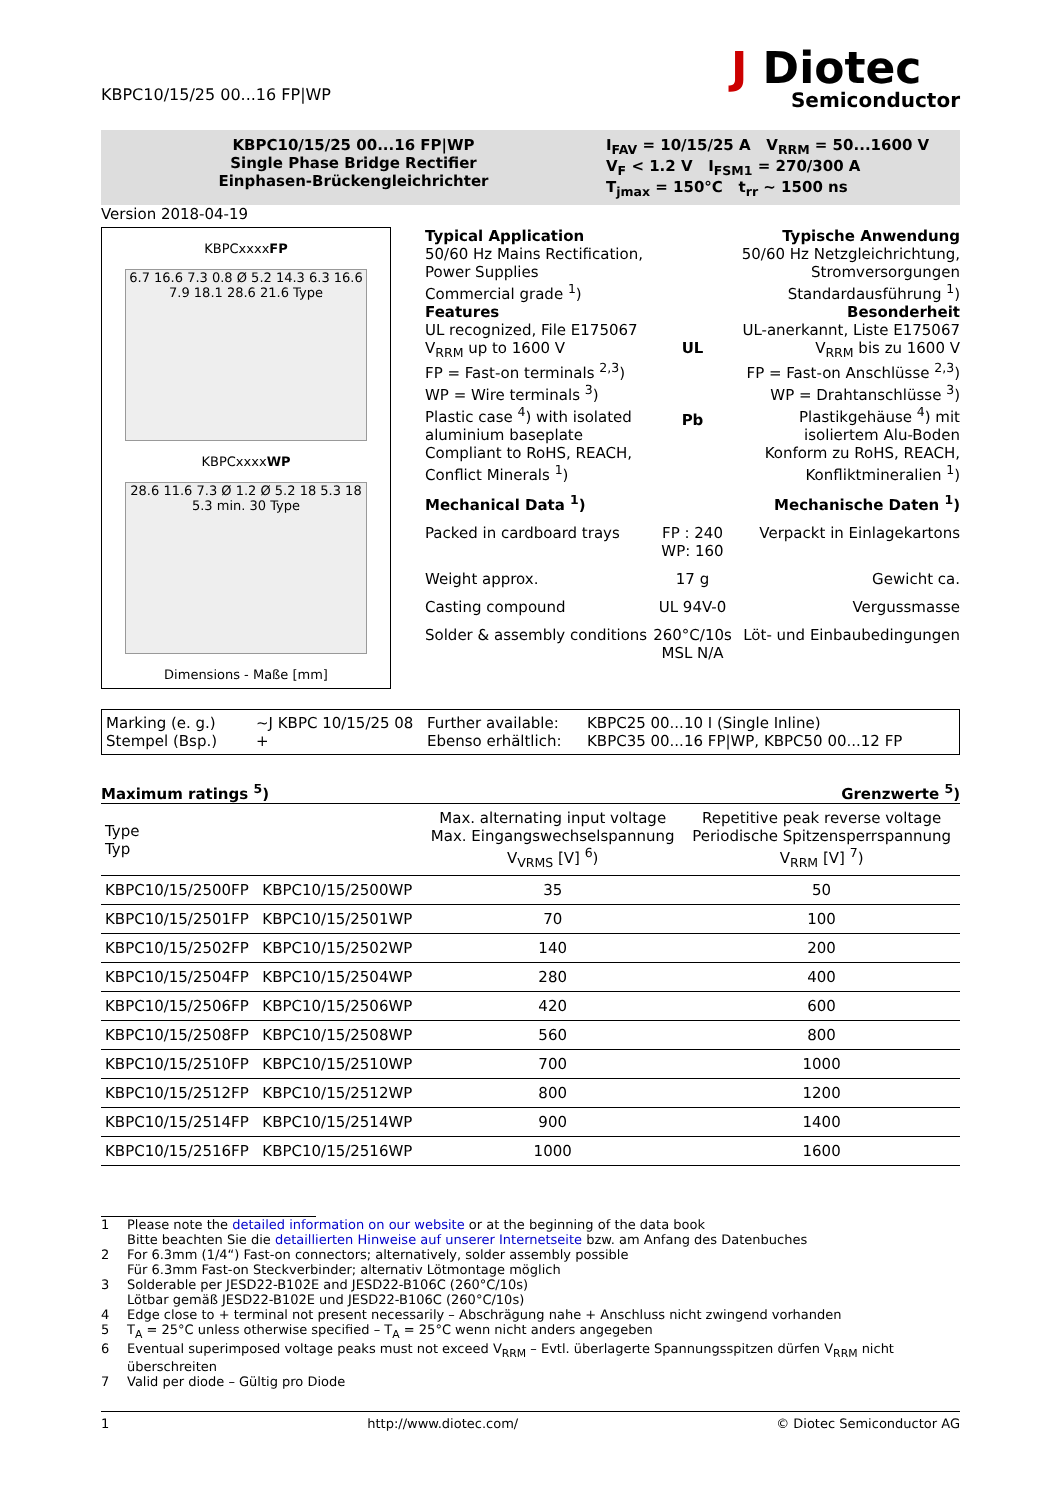KBPC10/15/25 00...16 FP|WP
J Diotec
Semiconductor
KBPC10/15/25 00...16 FP|WP
Single Phase Bridge Rectifier
Einphasen-Brückengleichrichter
I<sub>FAV</sub> = 10/15/25 A V<sub>RRM</sub> = 50...1600 V
V<sub>F</sub> < 1.2 V I<sub>FSM1</sub> = 270/300 A
T<sub>jmax</sub> = 150°C t<sub>rr</sub> ~ 1500 ns
Version 2018-04-19
KBPCxxxxFP
6.7 16.6 7.3 0.8 Ø 5.2 14.3 6.3 16.6 7.9 18.1 28.6 21.6 Type
KBPCxxxxWP
28.6 11.6 7.3 Ø 1.2 Ø 5.2 18 5.3 18 5.3 min. 30 Type
Dimensions - Maße [mm]
Typical Application
50/60 Hz Mains Rectification,
Power Supplies
Commercial grade <sup>1</sup>)
Typische Anwendung
50/60 Hz Netzgleichrichtung,
Stromversorgungen
Standardausführung <sup>1</sup>)
Features
UL recognized, File E175067
V<sub>RRM</sub> up to 1600 V
FP = Fast-on terminals <sup>2,3</sup>)
WP = Wire terminals <sup>3</sup>)
Plastic case <sup>4</sup>) with isolated aluminium baseplate
Compliant to RoHS, REACH,
Conflict Minerals <sup>1</sup>)
UL
Pb
Besonderheit
UL-anerkannt, Liste E175067
V<sub>RRM</sub> bis zu 1600 V
FP = Fast-on Anschlüsse <sup>2,3</sup>)
WP = Drahtanschlüsse <sup>3</sup>)
Plastikgehäuse <sup>4</sup>) mit
isoliertem Alu-Boden
Konform zu RoHS, REACH,
Konfliktmineralien <sup>1</sup>)
Mechanical Data <sup>1</sup>) Mechanische Daten <sup>1</sup>)
Packed in cardboard trays FP : 240
WP: 160
Verpackt in Einlagekartons
Weight approx. 17 g Gewicht ca.
Casting compound UL 94V-0 Vergussmasse
Solder & assembly conditions 260°C/10s
MSL N/A
Löt- und Einbaubedingungen
Marking (e. g.)
Stempel (Bsp.)
~J KBPC 10/15/25 08 +
Further available:
Ebenso erhältlich:
KBPC25 00...10 I (Single Inline)
KBPC35 00...16 FP|WP, KBPC50 00...12 FP
Maximum ratings <sup>5</sup>) Grenzwerte <sup>5</sup>)
| Type Typ | | Max. alternating input voltage Max. Eingangswechselspannung V<sub>VRMS</sub> [V] <sup>6</sup>) | Repetitive peak reverse voltage Periodische Spitzensperrspannung V<sub>RRM</sub> [V] <sup>7</sup>) |
| KBPC10/15/2500FP | KBPC10/15/2500WP | 35 | 50 |
| KBPC10/15/2501FP | KBPC10/15/2501WP | 70 | 100 |
| KBPC10/15/2502FP | KBPC10/15/2502WP | 140 | 200 |
| KBPC10/15/2504FP | KBPC10/15/2504WP | 280 | 400 |
| KBPC10/15/2506FP | KBPC10/15/2506WP | 420 | 600 |
| KBPC10/15/2508FP | KBPC10/15/2508WP | 560 | 800 |
| KBPC10/15/2510FP | KBPC10/15/2510WP | 700 | 1000 |
| KBPC10/15/2512FP | KBPC10/15/2512WP | 800 | 1200 |
| KBPC10/15/2514FP | KBPC10/15/2514WP | 900 | 1400 |
| KBPC10/15/2516FP | KBPC10/15/2516WP | 1000 | 1600 |
1 Please note the detailed information on our website or at the beginning of the data book
Bitte beachten Sie die detaillierten Hinweise auf unserer Internetseite bzw. am Anfang des Datenbuches
2 For 6.3mm (1/4“) Fast-on connectors; alternatively, solder assembly possible
Für 6.3mm Fast-on Steckverbinder; alternativ Lötmontage möglich
3 Solderable per JESD22-B102E and JESD22-B106C (260°C/10s)
Lötbar gemäß JESD22-B102E und JESD22-B106C (260°C/10s)
4 Edge close to + terminal not present necessarily – Abschrägung nahe + Anschluss nicht zwingend vorhanden
5 T<sub>A</sub> = 25°C unless otherwise specified – T<sub>A</sub> = 25°C wenn nicht anders angegeben
6 Eventual superimposed voltage peaks must not exceed V<sub>RRM</sub> – Evtl. überlagerte Spannungsspitzen dürfen V<sub>RRM</sub> nicht überschreiten
7 Valid per diode – Gültig pro Diode
1 http://www.diotec.com/ © Diotec Semiconductor AG